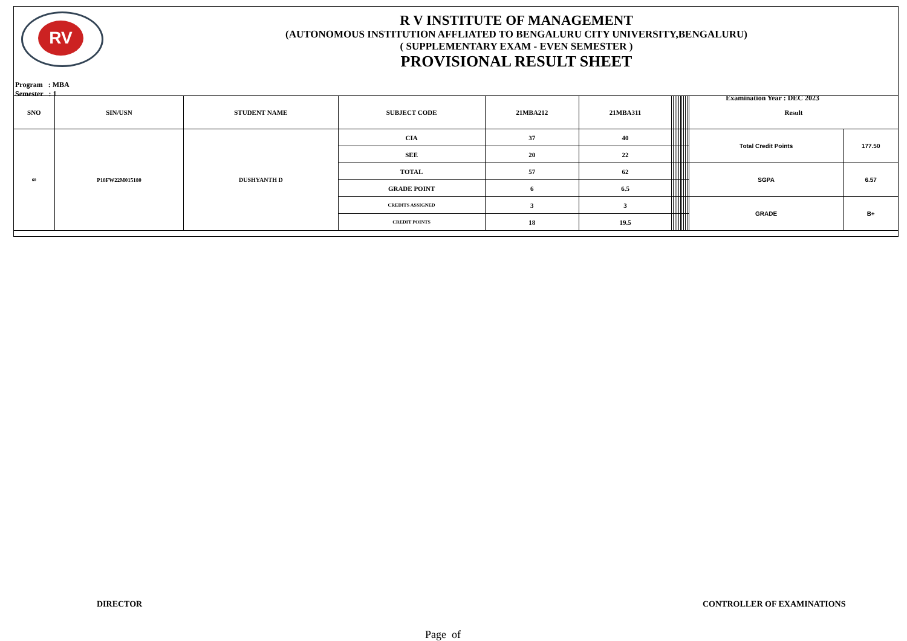RV
R V INSTITUTE OF MANAGEMENT
(AUTONOMOUS INSTITUTION AFFLIATED TO BENGALURU CITY UNIVERSITY,BENGALURU)
( SUPPLEMENTARY EXAM - EVEN SEMESTER )
PROVISIONAL RESULT SHEET
Program : MBA
Semester : 1
Examination Year : DEC 2023
| SNO | SIN/USN | STUDENT NAME | SUBJECT CODE | 21MBA212 | 21MBA311 | | | | | | | | | | | Result | |
| --- | --- | --- | --- | --- | --- | --- | --- | --- | --- | --- | --- | --- | --- | --- | --- | --- | --- |
| 60 | P18FW22M015180 | DUSHYANTH D | CIA | 37 | 40 | | | | | | | | | | | Total Credit Points | 177.50 |
| | | | SEE | 20 | 22 | | | | | | | | | | | | |
| | | | TOTAL | 57 | 62 | | | | | | | | | | | SGPA | 6.57 |
| | | | GRADE POINT | 6 | 6.5 | | | | | | | | | | | | |
| | | | CREDITS ASSIGNED | 3 | 3 | | | | | | | | | | | GRADE | B+ |
| | | | CREDIT POINTS | 18 | 19.5 | | | | | | | | | | | | |
DIRECTOR CONTROLLER OF EXAMINATIONS
Page of